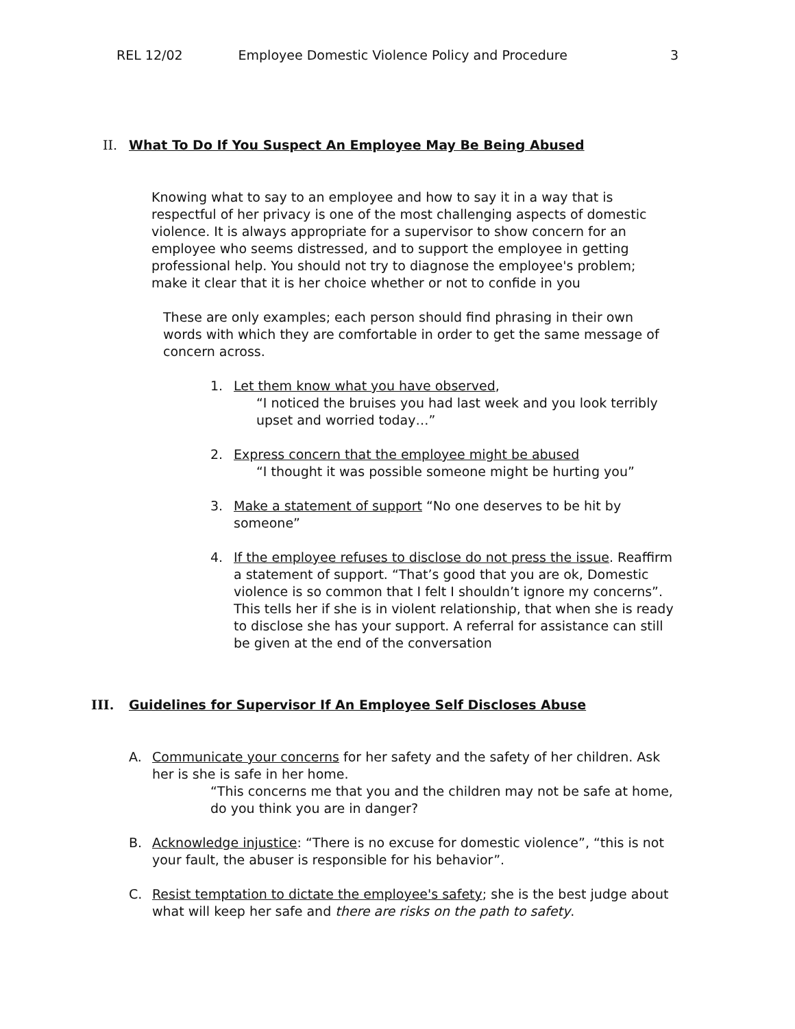REL 12/02 Employee Domestic Violence Policy and Procedure 3
II. What To Do If You Suspect An Employee May Be Being Abused
Knowing what to say to an employee and how to say it in a way that is respectful of her privacy is one of the most challenging aspects of domestic violence. It is always appropriate for a supervisor to show concern for an employee who seems distressed, and to support the employee in getting professional help. You should not try to diagnose the employee's problem; make it clear that it is her choice whether or not to confide in you
These are only examples; each person should find phrasing in their own words with which they are comfortable in order to get the same message of concern across.
1. Let them know what you have observed,
“I noticed the bruises you had last week and you look terribly upset and worried today…”
2. Express concern that the employee might be abused
“I thought it was possible someone might be hurting you”
3. Make a statement of support “No one deserves to be hit by someone”
4. If the employee refuses to disclose do not press the issue. Reaffirm a statement of support. “That’s good that you are ok, Domestic violence is so common that I felt I shouldn’t ignore my concerns”. This tells her if she is in violent relationship, that when she is ready to disclose she has your support. A referral for assistance can still be given at the end of the conversation
III. Guidelines for Supervisor If An Employee Self Discloses Abuse
A. Communicate your concerns for her safety and the safety of her children. Ask her is she is safe in her home.
“This concerns me that you and the children may not be safe at home, do you think you are in danger?
B. Acknowledge injustice: “There is no excuse for domestic violence”, “this is not your fault, the abuser is responsible for his behavior”.
C. Resist temptation to dictate the employee's safety; she is the best judge about what will keep her safe and there are risks on the path to safety.